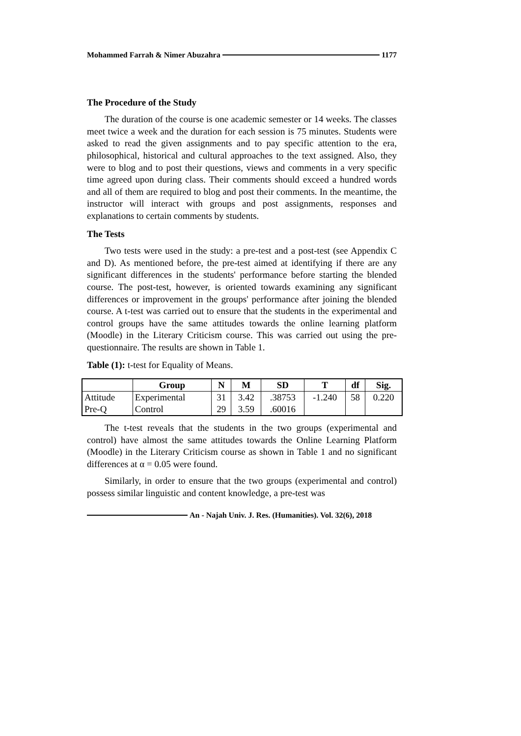Mohammed Farrah & Nimer Abuzahra 1177
The Procedure of the Study
The duration of the course is one academic semester or 14 weeks. The classes meet twice a week and the duration for each session is 75 minutes. Students were asked to read the given assignments and to pay specific attention to the era, philosophical, historical and cultural approaches to the text assigned. Also, they were to blog and to post their questions, views and comments in a very specific time agreed upon during class. Their comments should exceed a hundred words and all of them are required to blog and post their comments. In the meantime, the instructor will interact with groups and post assignments, responses and explanations to certain comments by students.
The Tests
Two tests were used in the study: a pre-test and a post-test (see Appendix C and D). As mentioned before, the pre-test aimed at identifying if there are any significant differences in the students' performance before starting the blended course. The post-test, however, is oriented towards examining any significant differences or improvement in the groups' performance after joining the blended course. A t-test was carried out to ensure that the students in the experimental and control groups have the same attitudes towards the online learning platform (Moodle) in the Literary Criticism course. This was carried out using the pre-questionnaire. The results are shown in Table 1.
Table (1): t-test for Equality of Means.
| | Group | N | M | SD | T | df | Sig. |
| --- | --- | --- | --- | --- | --- | --- | --- |
| Attitude | Experimental | 31 | 3.42 | .38753 | -1.240 | 58 | 0.220 |
| Pre-Q | Control | 29 | 3.59 | .60016 | | | |
The t-test reveals that the students in the two groups (experimental and control) have almost the same attitudes towards the Online Learning Platform (Moodle) in the Literary Criticism course as shown in Table 1 and no significant differences at α = 0.05 were found.
Similarly, in order to ensure that the two groups (experimental and control) possess similar linguistic and content knowledge, a pre-test was
An - Najah Univ. J. Res. (Humanities). Vol. 32(6), 2018